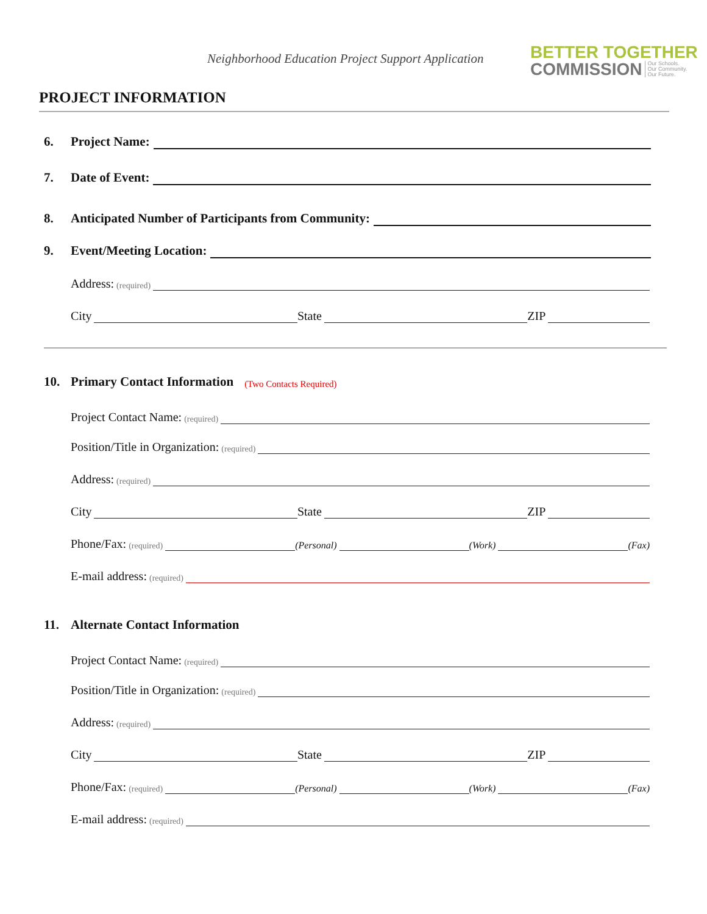Neighborhood Education Project Support Application
BETTER TOGETHER
COMMISSION
Our Schools.
Our Community.
Our Future.
PROJECT INFORMATION
6. Project Name:
7. Date of Event:
8. Anticipated Number of Participants from Community:
9. Event/Meeting Location:
Address: (required)
City State ZIP
10. Primary Contact Information (Two Contacts Required)
Project Contact Name: (required)
Position/Title in Organization: (required)
Address: (required)
City State ZIP
Phone/Fax: (required) (Personal) (Work) (Fax)
E-mail address: (required)
11. Alternate Contact Information
Project Contact Name: (required)
Position/Title in Organization: (required)
Address: (required)
City State ZIP
Phone/Fax: (required) (Personal) (Work) (Fax)
E-mail address: (required)